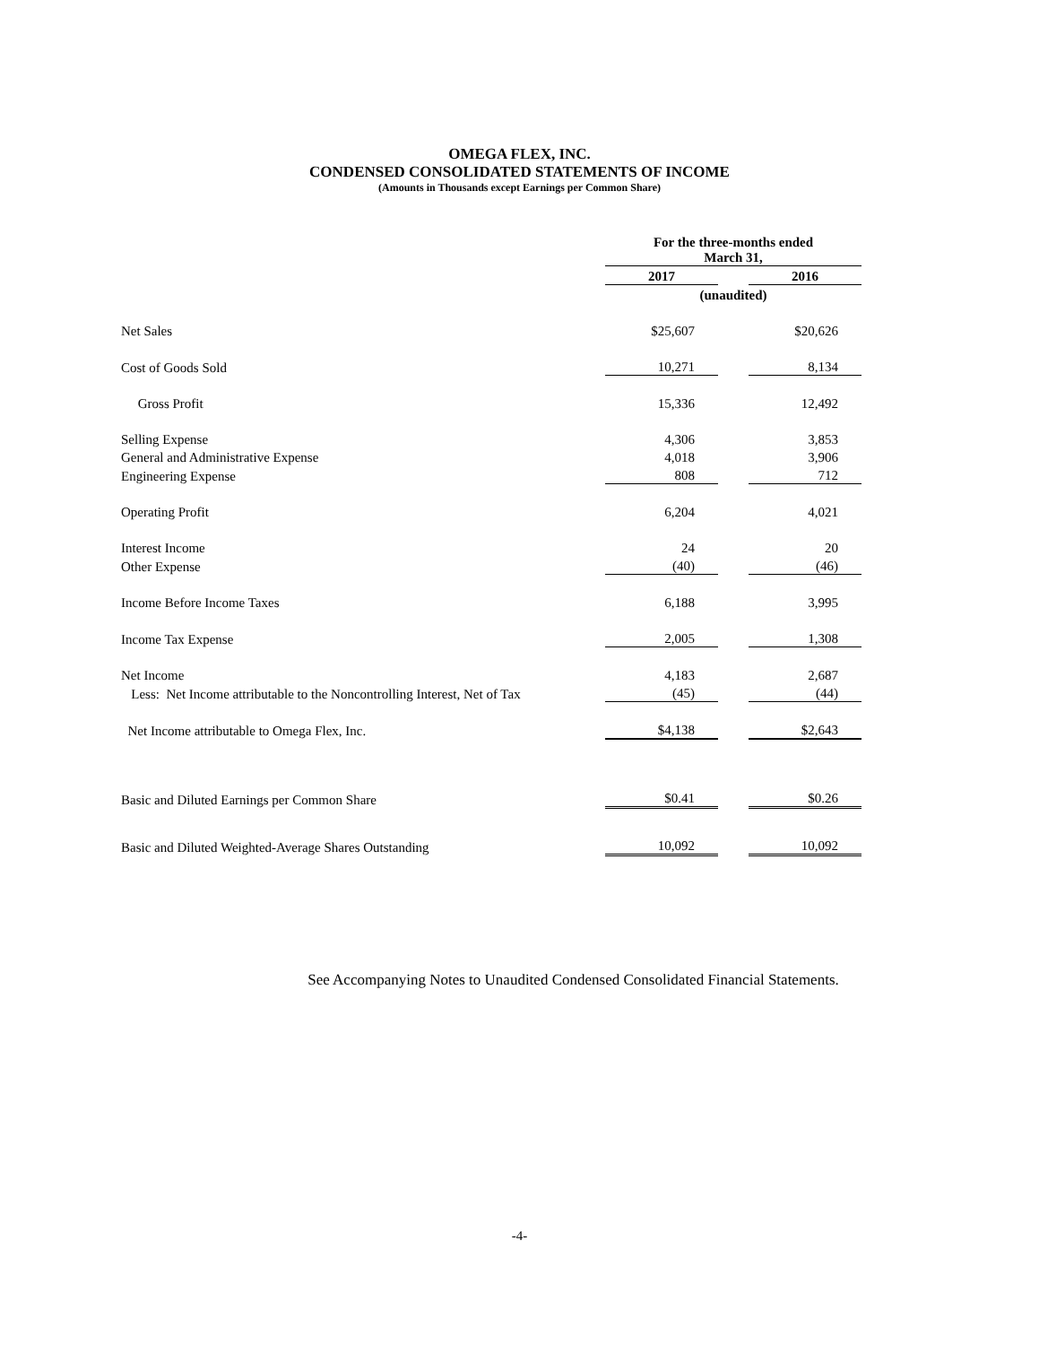OMEGA FLEX, INC.
CONDENSED CONSOLIDATED STATEMENTS OF INCOME
(Amounts in Thousands except Earnings per Common Share)
| | For the three-months ended March 31, | | |
| | 2017 | | 2016 |
| | (unaudited) | | |
| Net Sales | $25,607 | | $20,626 |
| Cost of Goods Sold | 10,271 | | 8,134 |
| Gross Profit | 15,336 | | 12,492 |
| Selling Expense | 4,306 | | 3,853 |
| General and Administrative Expense | 4,018 | | 3,906 |
| Engineering Expense | 808 | | 712 |
| Operating Profit | 6,204 | | 4,021 |
| Interest Income | 24 | | 20 |
| Other Expense | (40) | | (46) |
| Income Before Income Taxes | 6,188 | | 3,995 |
| Income Tax Expense | 2,005 | | 1,308 |
| Net Income | 4,183 | | 2,687 |
| Less: Net Income attributable to the Noncontrolling Interest, Net of Tax | (45) | | (44) |
| Net Income attributable to Omega Flex, Inc. | $4,138 | | $2,643 |
| Basic and Diluted Earnings per Common Share | $0.41 | | $0.26 |
| Basic and Diluted Weighted-Average Shares Outstanding | 10,092 | | 10,092 |
See Accompanying Notes to Unaudited Condensed Consolidated Financial Statements.
-4-